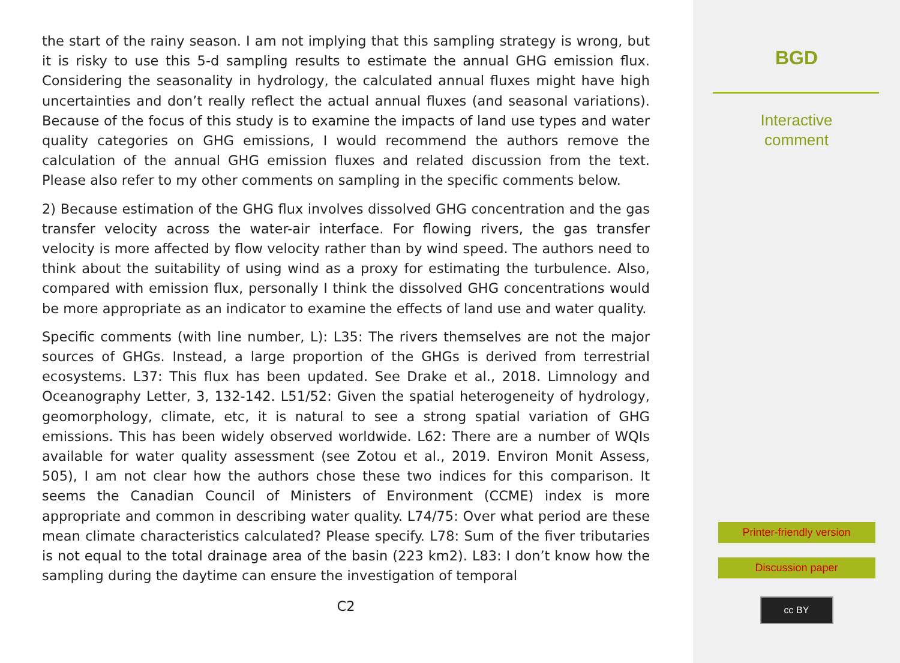the start of the rainy season. I am not implying that this sampling strategy is wrong, but it is risky to use this 5-d sampling results to estimate the annual GHG emission flux. Considering the seasonality in hydrology, the calculated annual fluxes might have high uncertainties and don’t really reflect the actual annual fluxes (and seasonal variations). Because of the focus of this study is to examine the impacts of land use types and water quality categories on GHG emissions, I would recommend the authors remove the calculation of the annual GHG emission fluxes and related discussion from the text. Please also refer to my other comments on sampling in the specific comments below.
2) Because estimation of the GHG flux involves dissolved GHG concentration and the gas transfer velocity across the water-air interface. For flowing rivers, the gas transfer velocity is more affected by flow velocity rather than by wind speed. The authors need to think about the suitability of using wind as a proxy for estimating the turbulence. Also, compared with emission flux, personally I think the dissolved GHG concentrations would be more appropriate as an indicator to examine the effects of land use and water quality.
Specific comments (with line number, L): L35: The rivers themselves are not the major sources of GHGs. Instead, a large proportion of the GHGs is derived from terrestrial ecosystems. L37: This flux has been updated. See Drake et al., 2018. Limnology and Oceanography Letter, 3, 132-142. L51/52: Given the spatial heterogeneity of hydrology, geomorphology, climate, etc, it is natural to see a strong spatial variation of GHG emissions. This has been widely observed worldwide. L62: There are a number of WQIs available for water quality assessment (see Zotou et al., 2019. Environ Monit Assess, 505), I am not clear how the authors chose these two indices for this comparison. It seems the Canadian Council of Ministers of Environment (CCME) index is more appropriate and common in describing water quality. L74/75: Over what period are these mean climate characteristics calculated? Please specify. L78: Sum of the fiver tributaries is not equal to the total drainage area of the basin (223 km2). L83: I don’t know how the sampling during the daytime can ensure the investigation of temporal
C2
BGD
Interactive
comment
Printer-friendly version
Discussion paper
cc BY